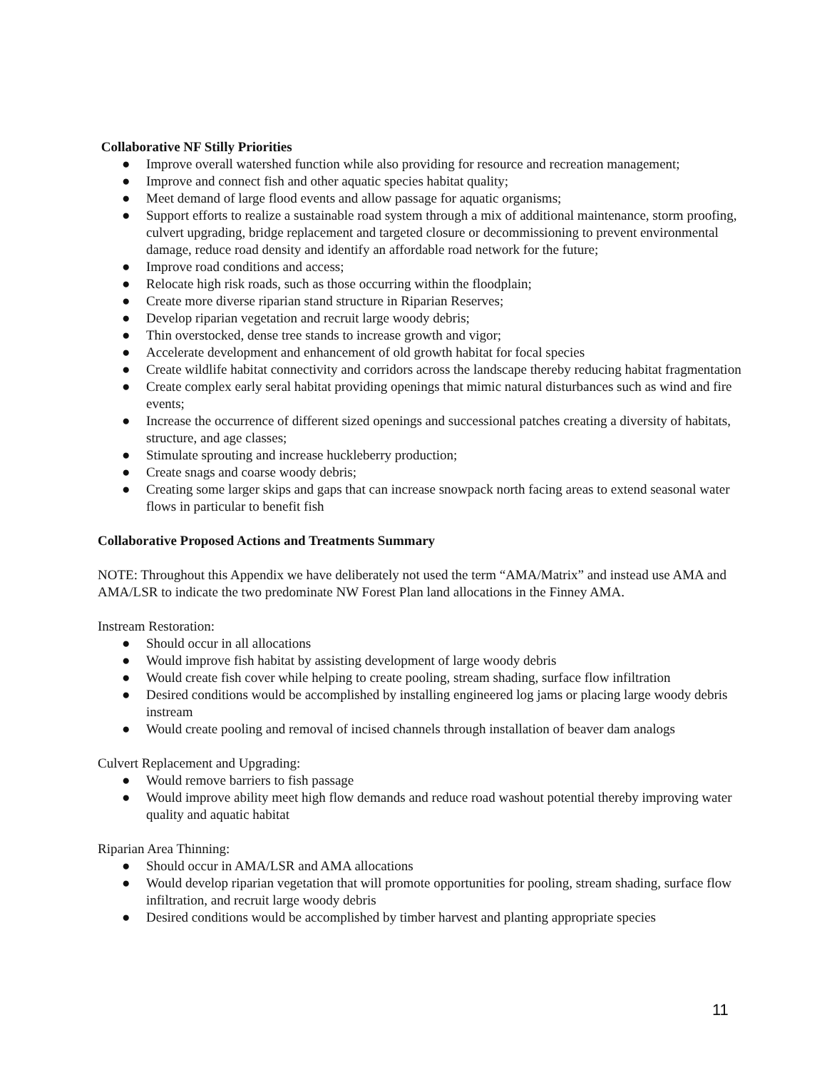Collaborative NF Stilly Priorities
● Improve overall watershed function while also providing for resource and recreation management;
● Improve and connect fish and other aquatic species habitat quality;
● Meet demand of large flood events and allow passage for aquatic organisms;
● Support efforts to realize a sustainable road system through a mix of additional maintenance, storm proofing, culvert upgrading, bridge replacement and targeted closure or decommissioning to prevent environmental damage, reduce road density and identify an affordable road network for the future;
● Improve road conditions and access;
● Relocate high risk roads, such as those occurring within the floodplain;
● Create more diverse riparian stand structure in Riparian Reserves;
● Develop riparian vegetation and recruit large woody debris;
● Thin overstocked, dense tree stands to increase growth and vigor;
● Accelerate development and enhancement of old growth habitat for focal species
● Create wildlife habitat connectivity and corridors across the landscape thereby reducing habitat fragmentation
● Create complex early seral habitat providing openings that mimic natural disturbances such as wind and fire events;
● Increase the occurrence of different sized openings and successional patches creating a diversity of habitats, structure, and age classes;
● Stimulate sprouting and increase huckleberry production;
● Create snags and coarse woody debris;
● Creating some larger skips and gaps that can increase snowpack north facing areas to extend seasonal water flows in particular to benefit fish
Collaborative Proposed Actions and Treatments Summary
NOTE: Throughout this Appendix we have deliberately not used the term “AMA/Matrix” and instead use AMA and AMA/LSR to indicate the two predominate NW Forest Plan land allocations in the Finney AMA.
Instream Restoration:
● Should occur in all allocations
● Would improve fish habitat by assisting development of large woody debris
● Would create fish cover while helping to create pooling, stream shading, surface flow infiltration
● Desired conditions would be accomplished by installing engineered log jams or placing large woody debris instream
● Would create pooling and removal of incised channels through installation of beaver dam analogs
Culvert Replacement and Upgrading:
● Would remove barriers to fish passage
● Would improve ability meet high flow demands and reduce road washout potential thereby improving water quality and aquatic habitat
Riparian Area Thinning:
● Should occur in AMA/LSR and AMA allocations
● Would develop riparian vegetation that will promote opportunities for pooling, stream shading, surface flow infiltration, and recruit large woody debris
● Desired conditions would be accomplished by timber harvest and planting appropriate species
11